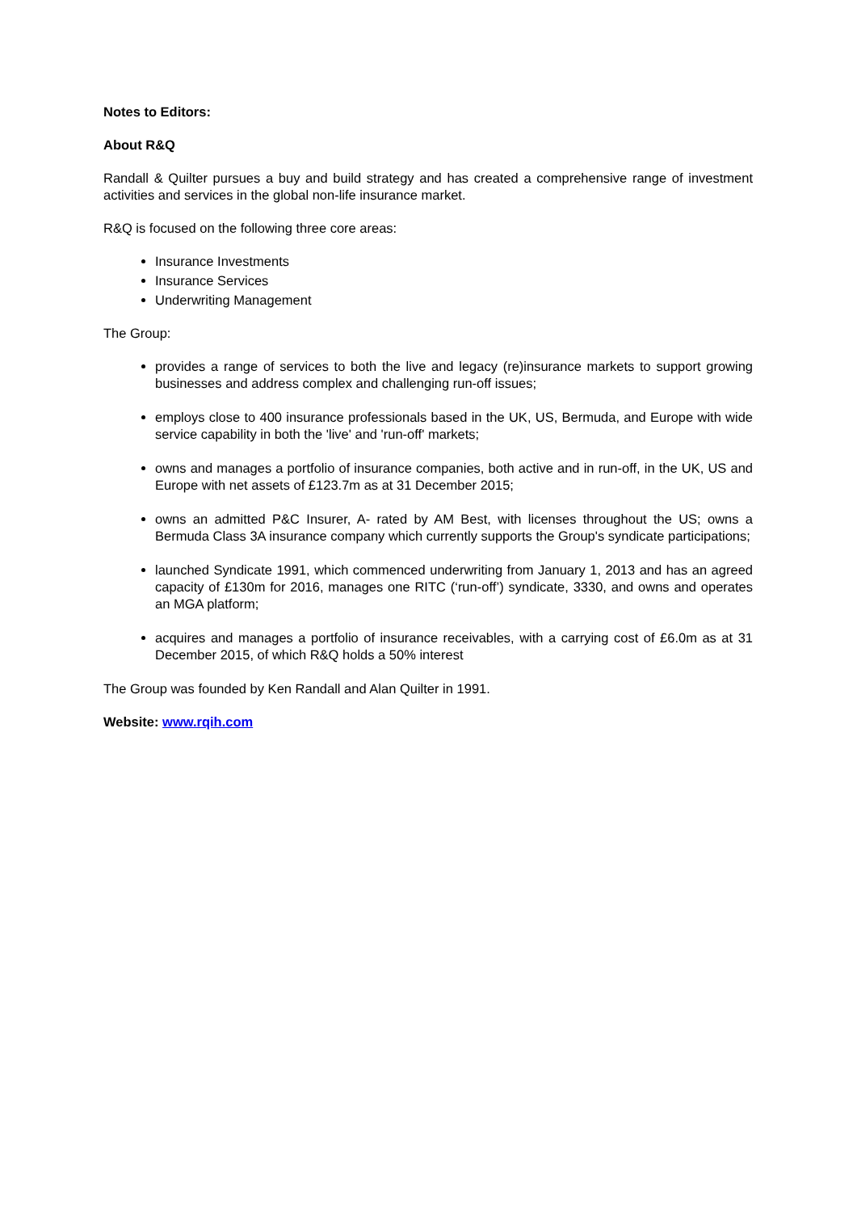Notes to Editors:
About R&Q
Randall & Quilter pursues a buy and build strategy and has created a comprehensive range of investment activities and services in the global non-life insurance market.
R&Q is focused on the following three core areas:
Insurance Investments
Insurance Services
Underwriting Management
The Group:
provides a range of services to both the live and legacy (re)insurance markets to support growing businesses and address complex and challenging run-off issues;
employs close to 400 insurance professionals based in the UK, US, Bermuda, and Europe with wide service capability in both the 'live' and 'run-off' markets;
owns and manages a portfolio of insurance companies, both active and in run-off, in the UK, US and Europe with net assets of £123.7m as at 31 December 2015;
owns an admitted P&C Insurer, A- rated by AM Best, with licenses throughout the US; owns a Bermuda Class 3A insurance company which currently supports the Group's syndicate participations;
launched Syndicate 1991, which commenced underwriting from January 1, 2013 and has an agreed capacity of £130m for 2016, manages one RITC (‘run-off’) syndicate, 3330, and owns and operates an MGA platform;
acquires and manages a portfolio of insurance receivables, with a carrying cost of £6.0m as at 31 December 2015, of which R&Q holds a 50% interest
The Group was founded by Ken Randall and Alan Quilter in 1991.
Website: www.rqih.com